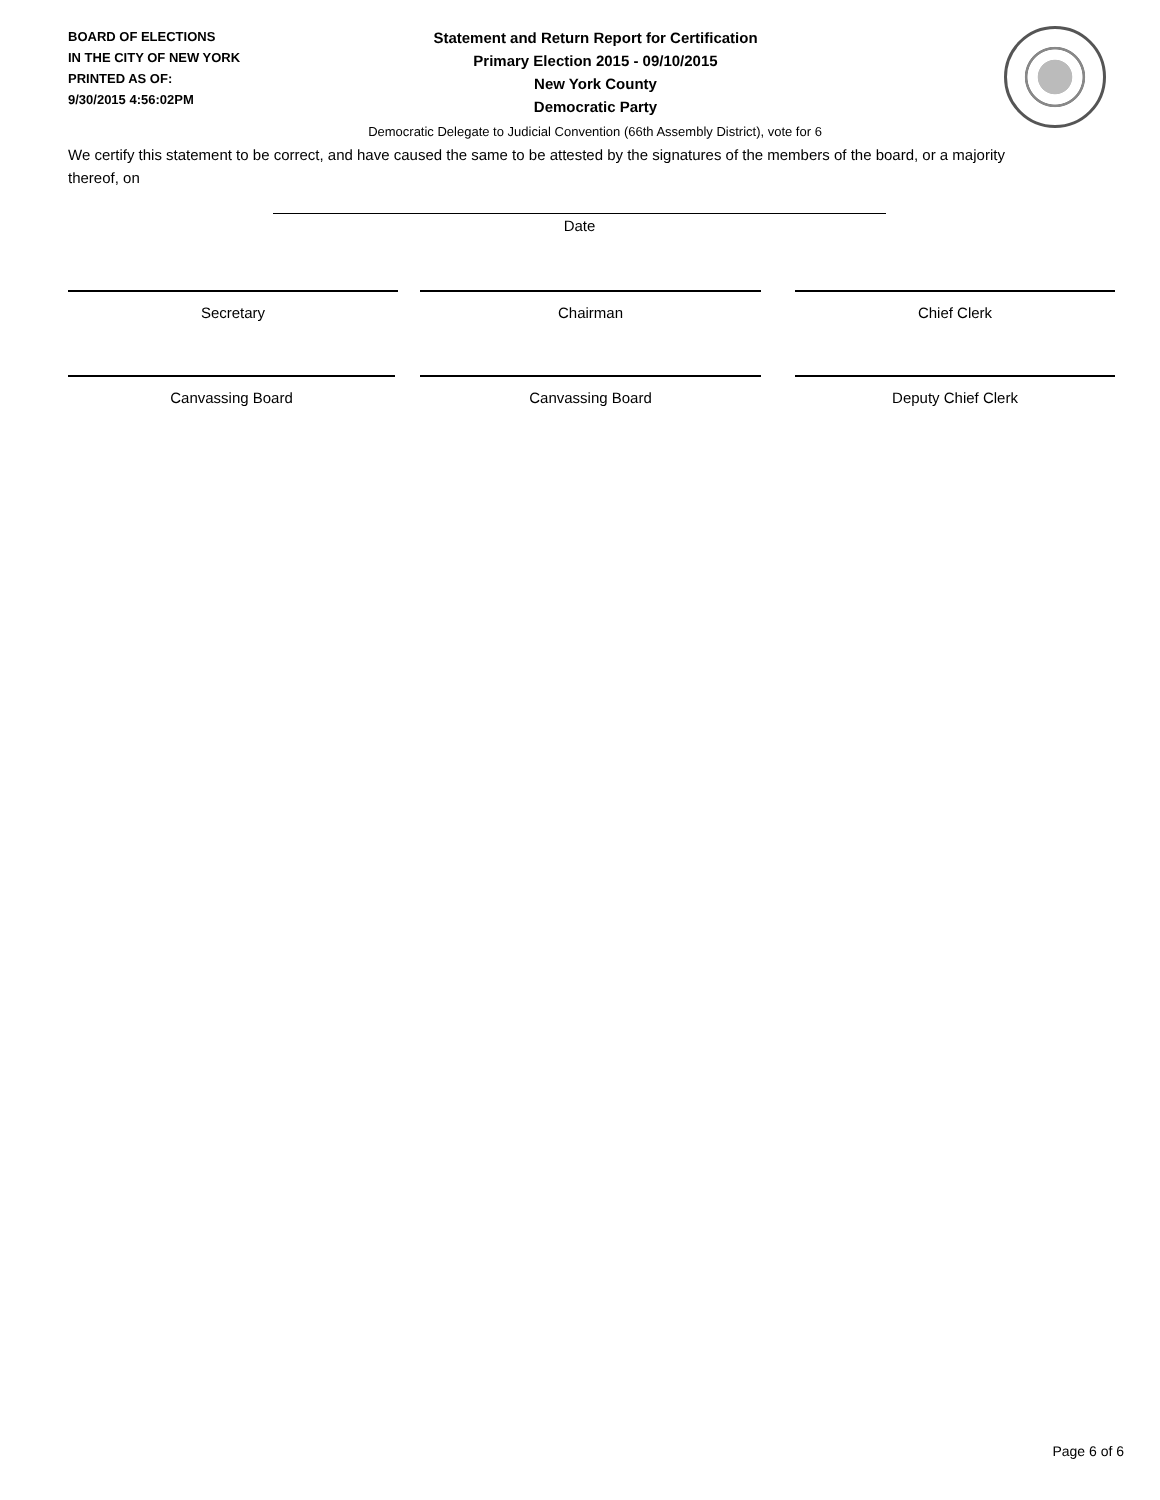BOARD OF ELECTIONS
IN THE CITY OF NEW YORK
PRINTED AS OF:
9/30/2015 4:56:02PM
Statement and Return Report for Certification
Primary Election 2015 - 09/10/2015
New York County
Democratic Party
Democratic Delegate to Judicial Convention (66th Assembly District), vote for 6
We certify this statement to be correct, and have caused the same to be attested by the signatures of the members of the board, or a majority thereof, on
Date
Secretary Chairman Chief Clerk
Canvassing Board Canvassing Board Deputy Chief Clerk
Page 6 of 6